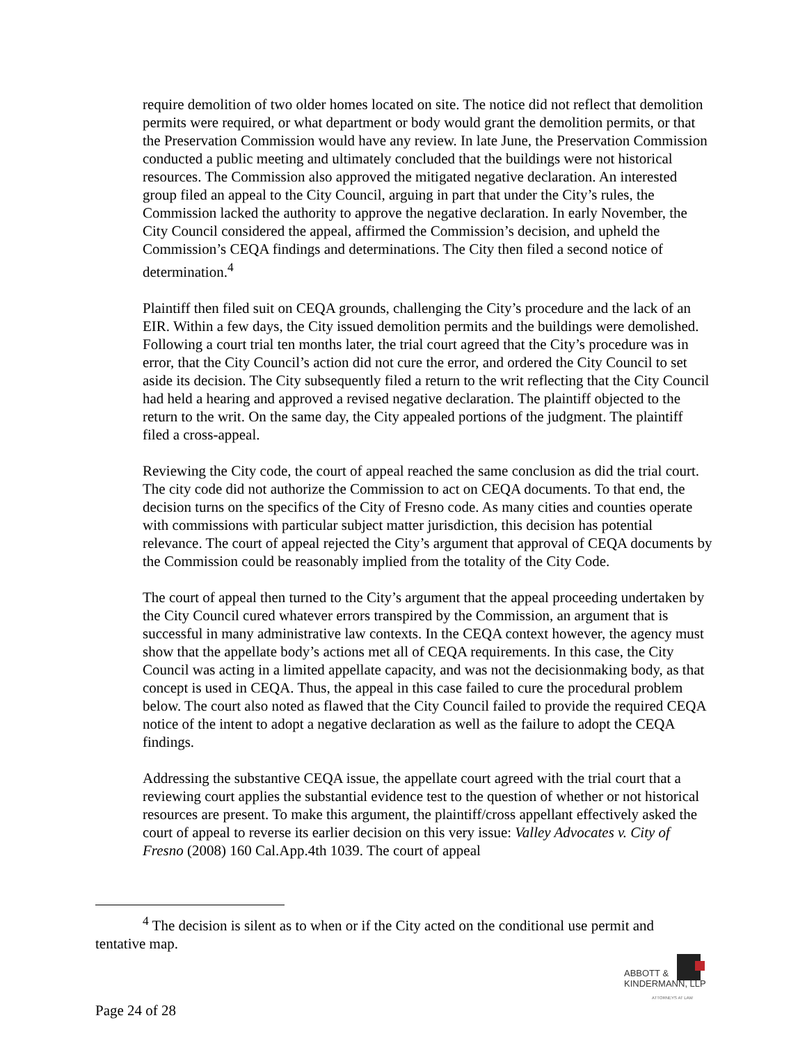require demolition of two older homes located on site. The notice did not reflect that demolition permits were required, or what department or body would grant the demolition permits, or that the Preservation Commission would have any review. In late June, the Preservation Commission conducted a public meeting and ultimately concluded that the buildings were not historical resources. The Commission also approved the mitigated negative declaration. An interested group filed an appeal to the City Council, arguing in part that under the City’s rules, the Commission lacked the authority to approve the negative declaration. In early November, the City Council considered the appeal, affirmed the Commission’s decision, and upheld the Commission’s CEQA findings and determinations. The City then filed a second notice of determination.<sup>4</sup>
Plaintiff then filed suit on CEQA grounds, challenging the City’s procedure and the lack of an EIR. Within a few days, the City issued demolition permits and the buildings were demolished. Following a court trial ten months later, the trial court agreed that the City’s procedure was in error, that the City Council’s action did not cure the error, and ordered the City Council to set aside its decision. The City subsequently filed a return to the writ reflecting that the City Council had held a hearing and approved a revised negative declaration. The plaintiff objected to the return to the writ. On the same day, the City appealed portions of the judgment. The plaintiff filed a cross-appeal.
Reviewing the City code, the court of appeal reached the same conclusion as did the trial court. The city code did not authorize the Commission to act on CEQA documents. To that end, the decision turns on the specifics of the City of Fresno code. As many cities and counties operate with commissions with particular subject matter jurisdiction, this decision has potential relevance. The court of appeal rejected the City’s argument that approval of CEQA documents by the Commission could be reasonably implied from the totality of the City Code.
The court of appeal then turned to the City’s argument that the appeal proceeding undertaken by the City Council cured whatever errors transpired by the Commission, an argument that is successful in many administrative law contexts. In the CEQA context however, the agency must show that the appellate body’s actions met all of CEQA requirements. In this case, the City Council was acting in a limited appellate capacity, and was not the decisionmaking body, as that concept is used in CEQA. Thus, the appeal in this case failed to cure the procedural problem below. The court also noted as flawed that the City Council failed to provide the required CEQA notice of the intent to adopt a negative declaration as well as the failure to adopt the CEQA findings.
Addressing the substantive CEQA issue, the appellate court agreed with the trial court that a reviewing court applies the substantial evidence test to the question of whether or not historical resources are present. To make this argument, the plaintiff/cross appellant effectively asked the court of appeal to reverse its earlier decision on this very issue: Valley Advocates v. City of Fresno (2008) 160 Cal.App.4th 1039. The court of appeal
<sup>4</sup> The decision is silent as to when or if the City acted on the conditional use permit and tentative map.
ABBOTT &
KINDERMANN, LLP
ATTORNEYS AT LAW
Page 24 of 28